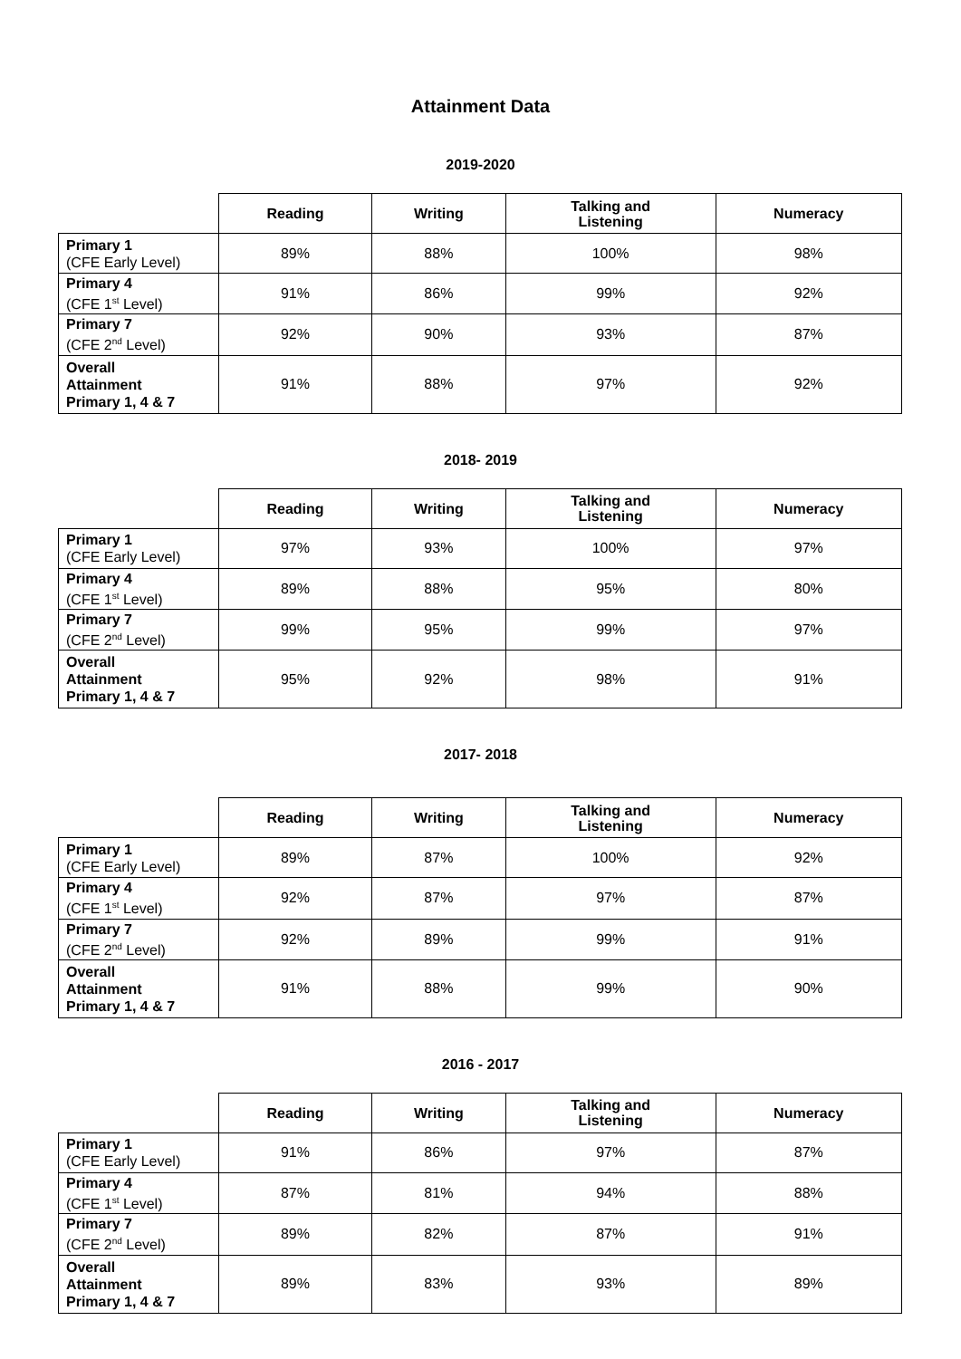Attainment Data
2019-2020
| | Reading | Writing | Talking and Listening | Numeracy |
| --- | --- | --- | --- | --- |
| Primary 1 (CFE Early Level) | 89% | 88% | 100% | 98% |
| Primary 4 (CFE 1<sup>st</sup> Level) | 91% | 86% | 99% | 92% |
| Primary 7 (CFE 2<sup>nd</sup> Level) | 92% | 90% | 93% | 87% |
| Overall Attainment Primary 1, 4 & 7 | 91% | 88% | 97% | 92% |
2018- 2019
| | Reading | Writing | Talking and Listening | Numeracy |
| --- | --- | --- | --- | --- |
| Primary 1 (CFE Early Level) | 97% | 93% | 100% | 97% |
| Primary 4 (CFE 1<sup>st</sup> Level) | 89% | 88% | 95% | 80% |
| Primary 7 (CFE 2<sup>nd</sup> Level) | 99% | 95% | 99% | 97% |
| Overall Attainment Primary 1, 4 & 7 | 95% | 92% | 98% | 91% |
2017- 2018
| | Reading | Writing | Talking and Listening | Numeracy |
| --- | --- | --- | --- | --- |
| Primary 1 (CFE Early Level) | 89% | 87% | 100% | 92% |
| Primary 4 (CFE 1<sup>st</sup> Level) | 92% | 87% | 97% | 87% |
| Primary 7 (CFE 2<sup>nd</sup> Level) | 92% | 89% | 99% | 91% |
| Overall Attainment Primary 1, 4 & 7 | 91% | 88% | 99% | 90% |
2016 - 2017
| | Reading | Writing | Talking and Listening | Numeracy |
| --- | --- | --- | --- | --- |
| Primary 1 (CFE Early Level) | 91% | 86% | 97% | 87% |
| Primary 4 (CFE 1<sup>st</sup> Level) | 87% | 81% | 94% | 88% |
| Primary 7 (CFE 2<sup>nd</sup> Level) | 89% | 82% | 87% | 91% |
| Overall Attainment Primary 1, 4 & 7 | 89% | 83% | 93% | 89% |